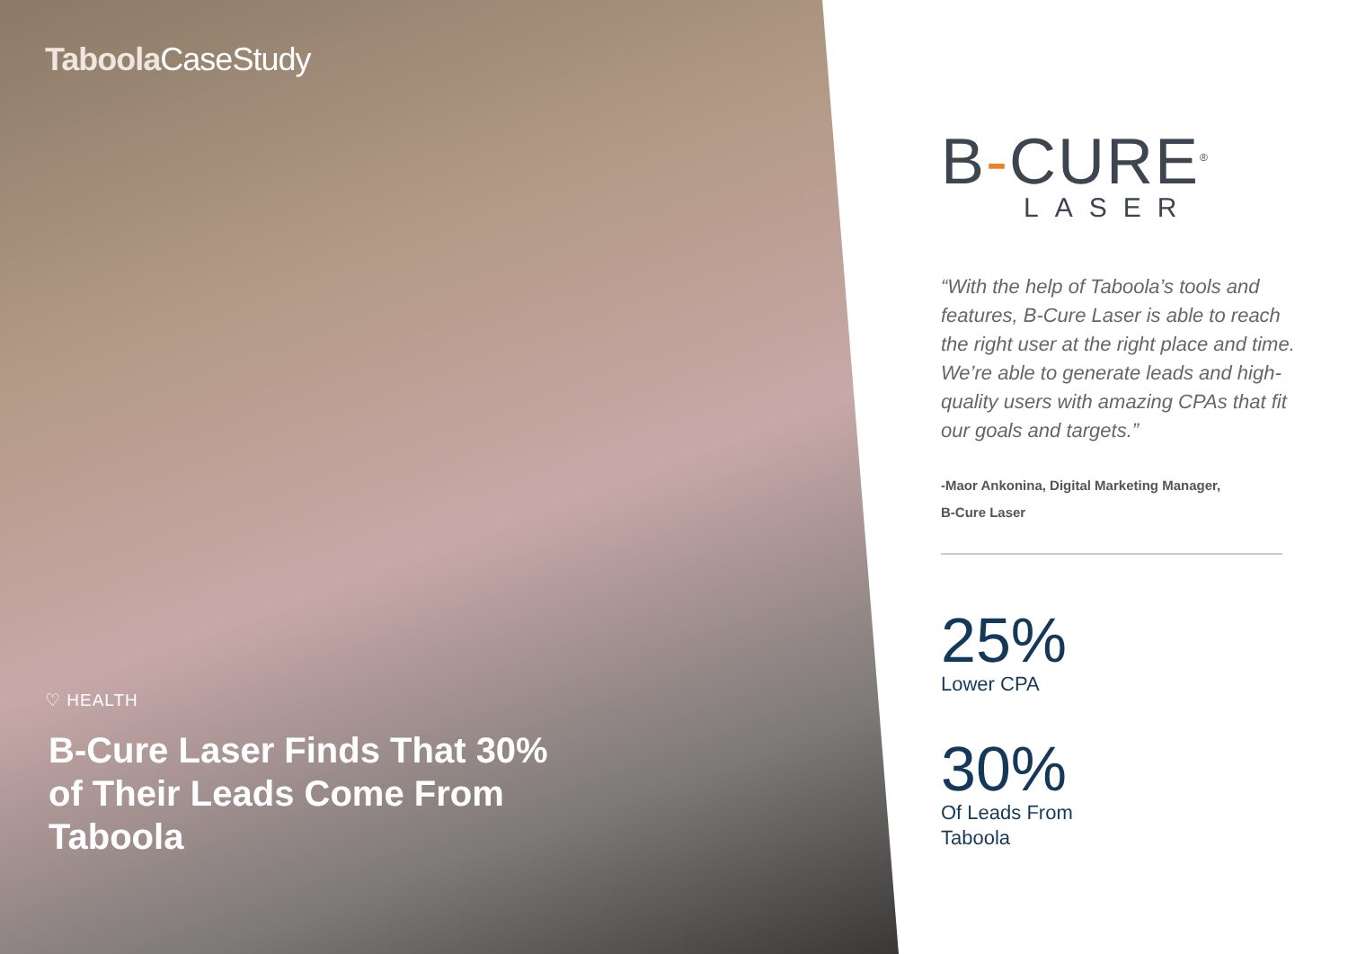Taboola CaseStudy
♡ HEALTH
B-Cure Laser Finds That 30% of Their Leads Come From Taboola
B-CURE<sup>®</sup>
LASER
“With the help of Taboola’s tools and features, B-Cure Laser is able to reach the right user at the right place and time. We’re able to generate leads and high-quality users with amazing CPAs that fit our goals and targets.”
-Maor Ankonina, Digital Marketing Manager,
B-Cure Laser
25%
Lower CPA
30%
Of Leads From
Taboola